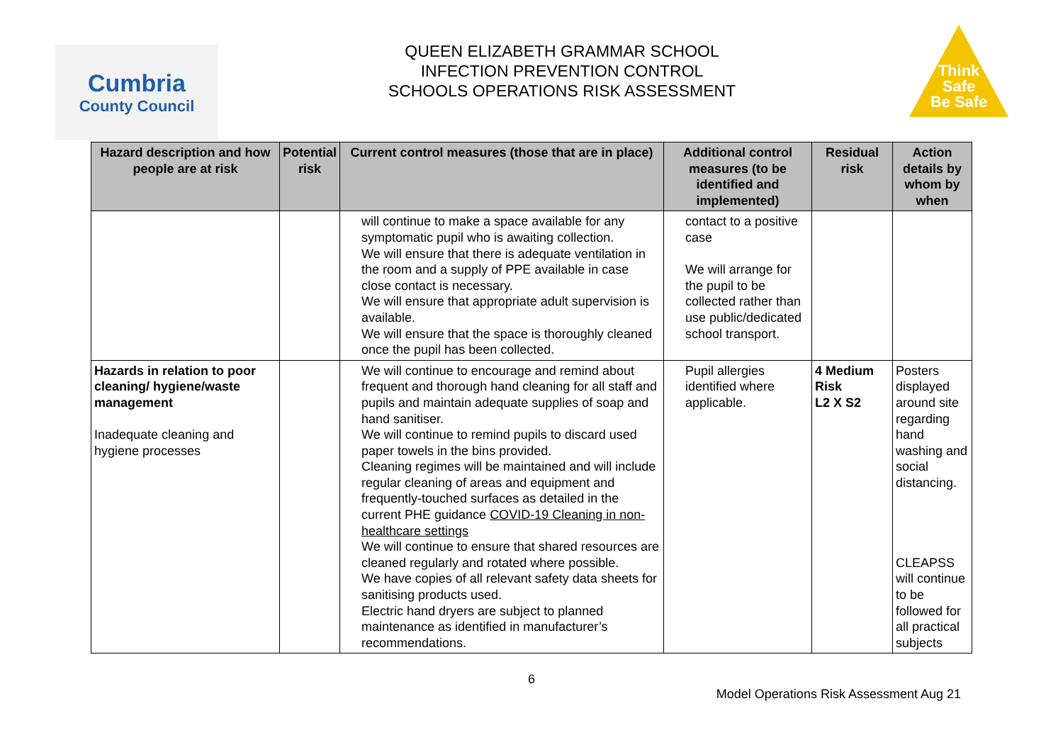Cumbria
County Council
QUEEN ELIZABETH GRAMMAR SCHOOL
INFECTION PREVENTION CONTROL
SCHOOLS OPERATIONS RISK ASSESSMENT
Think
Safe
Be Safe
| Hazard description and how people are at risk | Potential risk | Current control measures (those that are in place) | Additional control measures (to be identified and implemented) | Residual risk | Action details by whom by when |
| --- | --- | --- | --- | --- | --- |
| | | will continue to make a space available for any symptomatic pupil who is awaiting collection. We will ensure that there is adequate ventilation in the room and a supply of PPE available in case close contact is necessary. We will ensure that appropriate adult supervision is available. We will ensure that the space is thoroughly cleaned once the pupil has been collected. | contact to a positive case We will arrange for the pupil to be collected rather than use public/dedicated school transport. | | |
| Hazards in relation to poor cleaning/ hygiene/waste management Inadequate cleaning and hygiene processes | | We will continue to encourage and remind about frequent and thorough hand cleaning for all staff and pupils and maintain adequate supplies of soap and hand sanitiser. We will continue to remind pupils to discard used paper towels in the bins provided. Cleaning regimes will be maintained and will include regular cleaning of areas and equipment and frequently-touched surfaces as detailed in the current PHE guidance COVID-19 Cleaning in non-healthcare settings We will continue to ensure that shared resources are cleaned regularly and rotated where possible. We have copies of all relevant safety data sheets for sanitising products used. Electric hand dryers are subject to planned maintenance as identified in manufacturer’s recommendations. | Pupil allergies identified where applicable. | 4 Medium Risk L2 X S2 | Posters displayed around site regarding hand washing and social distancing. CLEAPSS will continue to be followed for all practical subjects |
6
Model Operations Risk Assessment Aug 21